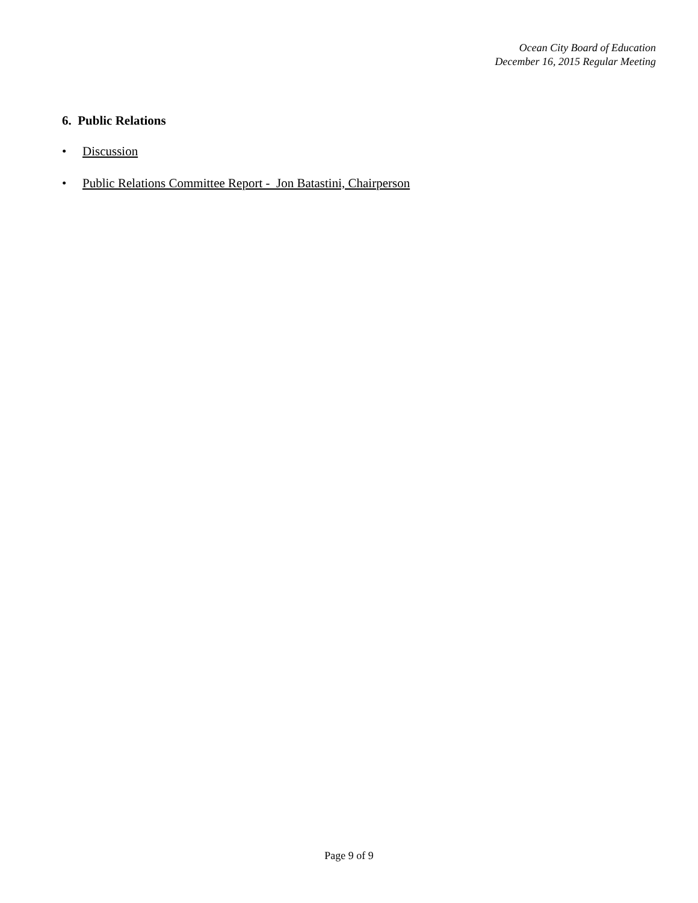Ocean City Board of Education
December 16, 2015 Regular Meeting
6. Public Relations
• Discussion
• Public Relations Committee Report - Jon Batastini, Chairperson
Page 9 of 9